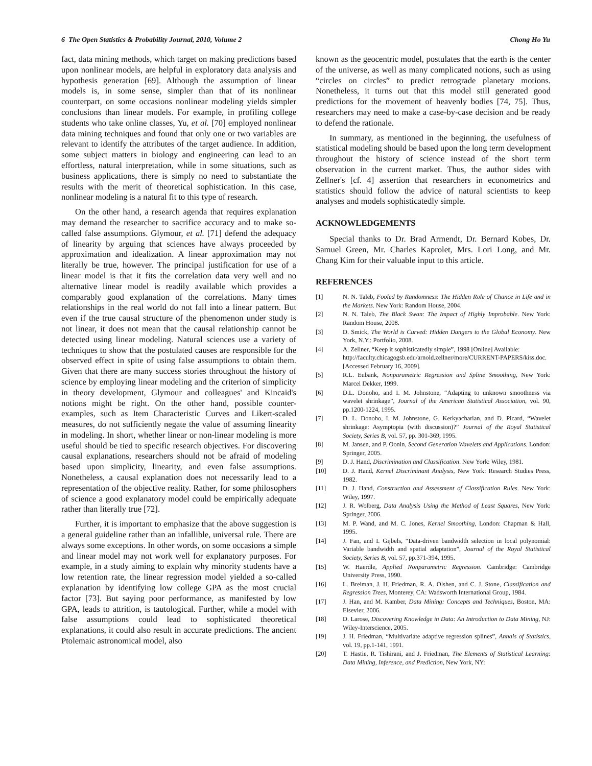6 The Open Statistics & Probability Journal, 2010, Volume 2 Chong Ho Yu
fact, data mining methods, which target on making predictions based upon nonlinear models, are helpful in exploratory data analysis and hypothesis generation [69]. Although the assumption of linear models is, in some sense, simpler than that of its nonlinear counterpart, on some occasions nonlinear modeling yields simpler conclusions than linear models. For example, in profiling college students who take online classes, Yu, et al. [70] employed nonlinear data mining techniques and found that only one or two variables are relevant to identify the attributes of the target audience. In addition, some subject matters in biology and engineering can lead to an effortless, natural interpretation, while in some situations, such as business applications, there is simply no need to substantiate the results with the merit of theoretical sophistication. In this case, nonlinear modeling is a natural fit to this type of research.
On the other hand, a research agenda that requires explanation may demand the researcher to sacrifice accuracy and to make so-called false assumptions. Glymour, et al. [71] defend the adequacy of linearity by arguing that sciences have always proceeded by approximation and idealization. A linear approximation may not literally be true, however. The principal justification for use of a linear model is that it fits the correlation data very well and no alternative linear model is readily available which provides a comparably good explanation of the correlations. Many times relationships in the real world do not fall into a linear pattern. But even if the true causal structure of the phenomenon under study is not linear, it does not mean that the causal relationship cannot be detected using linear modeling. Natural sciences use a variety of techniques to show that the postulated causes are responsible for the observed effect in spite of using false assumptions to obtain them. Given that there are many success stories throughout the history of science by employing linear modeling and the criterion of simplicity in theory development, Glymour and colleagues' and Kincaid's notions might be right. On the other hand, possible counter-examples, such as Item Characteristic Curves and Likert-scaled measures, do not sufficiently negate the value of assuming linearity in modeling. In short, whether linear or non-linear modeling is more useful should be tied to specific research objectives. For discovering causal explanations, researchers should not be afraid of modeling based upon simplicity, linearity, and even false assumptions. Nonetheless, a causal explanation does not necessarily lead to a representation of the objective reality. Rather, for some philosophers of science a good explanatory model could be empirically adequate rather than literally true [72].
Further, it is important to emphasize that the above suggestion is a general guideline rather than an infallible, universal rule. There are always some exceptions. In other words, on some occasions a simple and linear model may not work well for explanatory purposes. For example, in a study aiming to explain why minority students have a low retention rate, the linear regression model yielded a so-called explanation by identifying low college GPA as the most crucial factor [73]. But saying poor performance, as manifested by low GPA, leads to attrition, is tautological. Further, while a model with false assumptions could lead to sophisticated theoretical explanations, it could also result in accurate predictions. The ancient Ptolemaic astronomical model, also
known as the geocentric model, postulates that the earth is the center of the universe, as well as many complicated notions, such as using “circles on circles” to predict retrograde planetary motions. Nonetheless, it turns out that this model still generated good predictions for the movement of heavenly bodies [74, 75]. Thus, researchers may need to make a case-by-case decision and be ready to defend the rationale.
In summary, as mentioned in the beginning, the usefulness of statistical modeling should be based upon the long term development throughout the history of science instead of the short term observation in the current market. Thus, the author sides with Zellner's [cf. 4] assertion that researchers in econometrics and statistics should follow the advice of natural scientists to keep analyses and models sophisticatedly simple.
ACKNOWLEDGEMENTS
Special thanks to Dr. Brad Armendt, Dr. Bernard Kobes, Dr. Samuel Green, Mr. Charles Kaprolet, Mrs. Lori Long, and Mr. Chang Kim for their valuable input to this article.
REFERENCES
[1] N. N. Taleb, Fooled by Randomness: The Hidden Role of Chance in Life and in the Markets. New York: Random House, 2004.
[2] N. N. Taleb, The Black Swan: The Impact of Highly Improbable. New York: Random House, 2008.
[3] D. Smick, The World is Curved: Hidden Dangers to the Global Economy. New York, N.Y.: Portfolio, 2008.
[4] A. Zellner, “Keep it sophisticatedly simple”, 1998 [Online] Available:
http://faculty.chicagogsb.edu/arnold.zellner/more/CURRENT-PAPERS/kiss.doc. [Accessed February 16, 2009].
[5] R.L. Eubank, Nonparametric Regression and Spline Smoothing, New York: Marcel Dekker, 1999.
[6] D.L. Donoho, and I. M. Johnstone, “Adapting to unknown smoothness via wavelet shrinkage”, Journal of the American Statistical Association, vol. 90, pp.1200-1224, 1995.
[7] D. L. Donoho, I. M. Johnstone, G. Kerkyacharian, and D. Picard, “Wavelet shrinkage: Asymptopia (with discussion)?” Journal of the Royal Statistical Society, Series B, vol. 57, pp. 301-369, 1995.
[8] M. Jansen, and P. Oonin, Second Generation Wavelets and Applications. London: Springer, 2005.
[9] D. J. Hand, Discrimination and Classification. New York: Wiley, 1981.
[10] D. J. Hand, Kernel Discriminant Analysis, New York: Research Studies Press, 1982.
[11] D. J. Hand, Construction and Assessment of Classification Rules. New York: Wiley, 1997.
[12] J. R. Wolberg, Data Analysis Using the Method of Least Squares, New York: Springer, 2006.
[13] M. P. Wand, and M. C. Jones, Kernel Smoothing, London: Chapman & Hall, 1995.
[14] J. Fan, and I. Gijbels, “Data-driven bandwidth selection in local polynomial: Variable bandwidth and spatial adaptation”, Journal of the Royal Statistical Society, Series B, vol. 57, pp.371-394, 1995.
[15] W. Haerdle, Applied Nonparametric Regression. Cambridge: Cambridge University Press, 1990.
[16] L. Breiman, J. H. Friedman, R. A. Olshen, and C. J. Stone, Classification and Regression Trees, Monterey, CA: Wadsworth International Group, 1984.
[17] J. Han, and M. Kamber, Data Mining: Concepts and Techniques, Boston, MA: Elsevier, 2006.
[18] D. Larose, Discovering Knowledge in Data: An Introduction to Data Mining, NJ: Wiley-Interscience, 2005.
[19] J. H. Friedman, “Multivariate adaptive regression splines”, Annals of Statistics, vol. 19, pp.1-141, 1991.
[20] T. Hastie, R. Tishirani, and J. Friedman, The Elements of Statistical Learning: Data Mining, Inference, and Prediction, New York, NY: